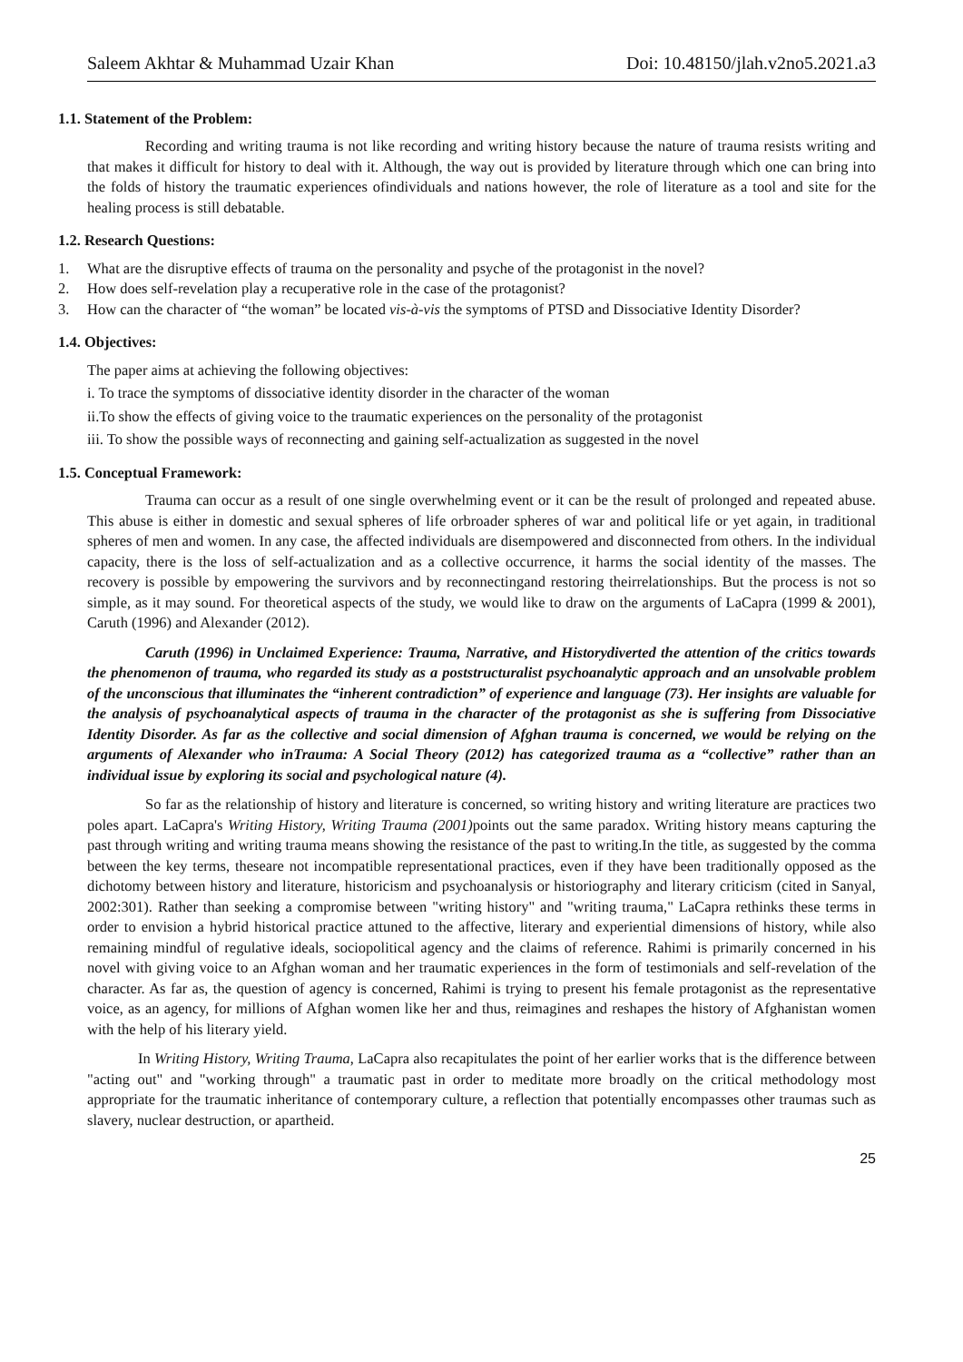Saleem Akhtar & Muhammad Uzair Khan Doi: 10.48150/jlah.v2no5.2021.a3
1.1. Statement of the Problem:
Recording and writing trauma is not like recording and writing history because the nature of trauma resists writing and that makes it difficult for history to deal with it. Although, the way out is provided by literature through which one can bring into the folds of history the traumatic experiences ofindividuals and nations however, the role of literature as a tool and site for the healing process is still debatable.
1.2. Research Questions:
1. What are the disruptive effects of trauma on the personality and psyche of the protagonist in the novel?
2. How does self-revelation play a recuperative role in the case of the protagonist?
3. How can the character of “the woman” be located vis-à-vis the symptoms of PTSD and Dissociative Identity Disorder?
1.4. Objectives:
The paper aims at achieving the following objectives:
i. To trace the symptoms of dissociative identity disorder in the character of the woman
ii.To show the effects of giving voice to the traumatic experiences on the personality of the protagonist
iii. To show the possible ways of reconnecting and gaining self-actualization as suggested in the novel
1.5. Conceptual Framework:
Trauma can occur as a result of one single overwhelming event or it can be the result of prolonged and repeated abuse. This abuse is either in domestic and sexual spheres of life orbroader spheres of war and political life or yet again, in traditional spheres of men and women. In any case, the affected individuals are disempowered and disconnected from others. In the individual capacity, there is the loss of self-actualization and as a collective occurrence, it harms the social identity of the masses. The recovery is possible by empowering the survivors and by reconnectingand restoring theirrelationships. But the process is not so simple, as it may sound. For theoretical aspects of the study, we would like to draw on the arguments of LaCapra (1999 & 2001), Caruth (1996) and Alexander (2012).
Caruth (1996) in Unclaimed Experience: Trauma, Narrative, and Historydiverted the attention of the critics towards the phenomenon of trauma, who regarded its study as a poststructuralist psychoanalytic approach and an unsolvable problem of the unconscious that illuminates the “inherent contradiction” of experience and language (73). Her insights are valuable for the analysis of psychoanalytical aspects of trauma in the character of the protagonist as she is suffering from Dissociative Identity Disorder. As far as the collective and social dimension of Afghan trauma is concerned, we would be relying on the arguments of Alexander who inTrauma: A Social Theory (2012) has categorized trauma as a “collective” rather than an individual issue by exploring its social and psychological nature (4).
So far as the relationship of history and literature is concerned, so writing history and writing literature are practices two poles apart. LaCapra's Writing History, Writing Trauma (2001) points out the same paradox. Writing history means capturing the past through writing and writing trauma means showing the resistance of the past to writing.In the title, as suggested by the comma between the key terms, theseare not incompatible representational practices, even if they have been traditionally opposed as the dichotomy between history and literature, historicism and psychoanalysis or historiography and literary criticism (cited in Sanyal, 2002:301). Rather than seeking a compromise between "writing history" and "writing trauma," LaCapra rethinks these terms in order to envision a hybrid historical practice attuned to the affective, literary and experiential dimensions of history, while also remaining mindful of regulative ideals, sociopolitical agency and the claims of reference. Rahimi is primarily concerned in his novel with giving voice to an Afghan woman and her traumatic experiences in the form of testimonials and self-revelation of the character. As far as, the question of agency is concerned, Rahimi is trying to present his female protagonist as the representative voice, as an agency, for millions of Afghan women like her and thus, reimagines and reshapes the history of Afghanistan women with the help of his literary yield.
In Writing History, Writing Trauma, LaCapra also recapitulates the point of her earlier works that is the difference between "acting out" and "working through" a traumatic past in order to meditate more broadly on the critical methodology most appropriate for the traumatic inheritance of contemporary culture, a reflection that potentially encompasses other traumas such as slavery, nuclear destruction, or apartheid.
25